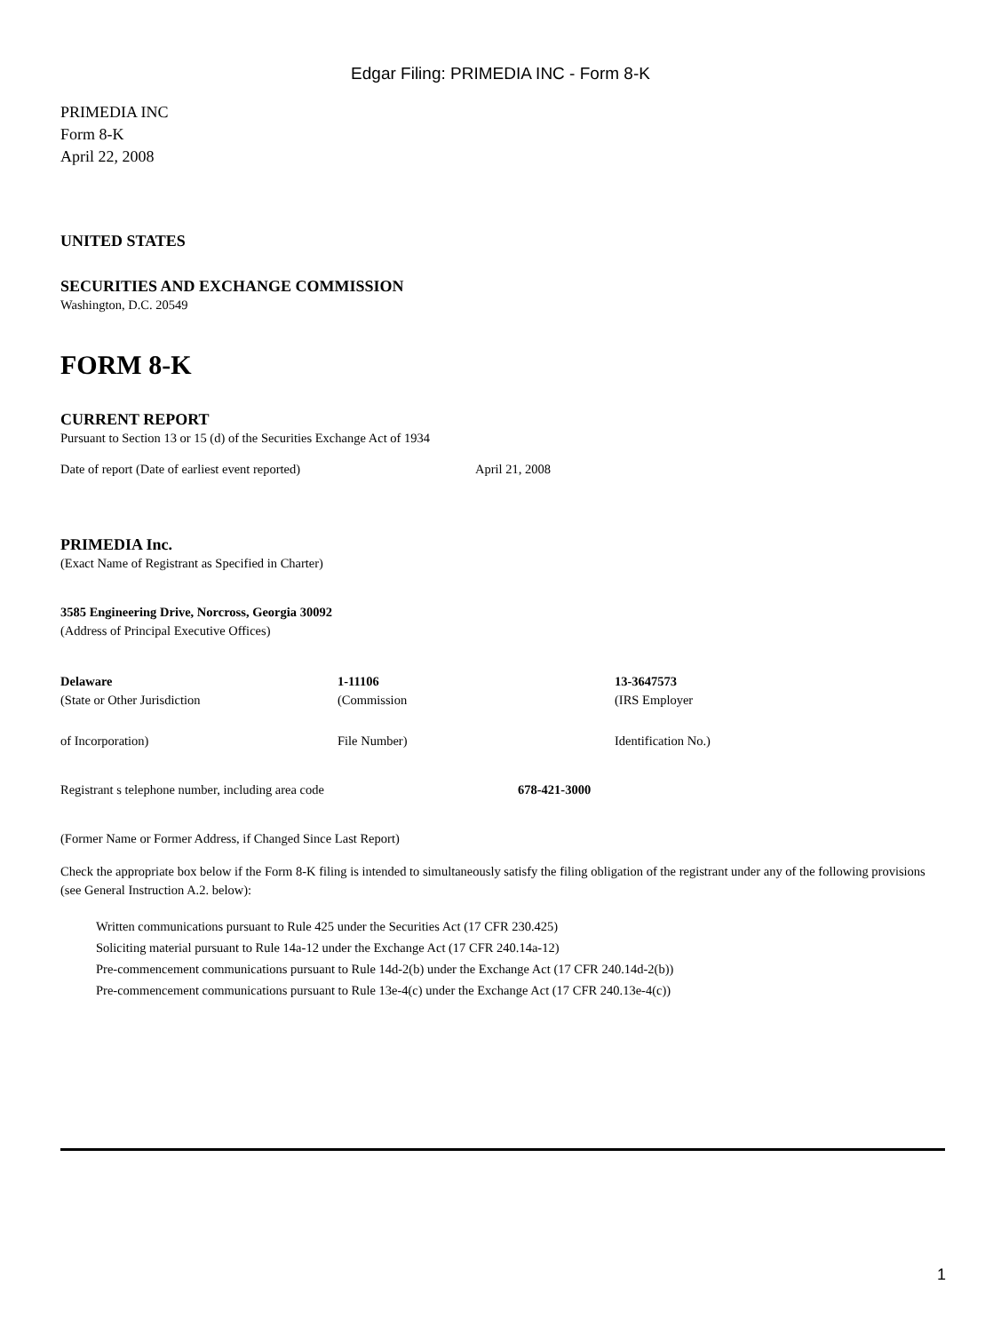Edgar Filing: PRIMEDIA INC - Form 8-K
PRIMEDIA INC
Form 8-K
April 22, 2008
UNITED STATES
SECURITIES AND EXCHANGE COMMISSION
Washington, D.C. 20549
FORM 8-K
CURRENT REPORT
Pursuant to Section 13 or 15 (d) of the Securities Exchange Act of 1934
| Date of report (Date of earliest event reported) | April 21, 2008 |
PRIMEDIA Inc.
(Exact Name of Registrant as Specified in Charter)
3585 Engineering Drive, Norcross, Georgia 30092
(Address of Principal Executive Offices)
| Delaware | 1-11106 | 13-3647573 |
| (State or Other Jurisdiction | (Commission | (IRS Employer |
| of Incorporation) | File Number) | Identification No.) |
| Registrant s telephone number, including area code | 678-421-3000 |
(Former Name or Former Address, if Changed Since Last Report)
Check the appropriate box below if the Form 8-K filing is intended to simultaneously satisfy the filing obligation of the registrant under any of the following provisions (see General Instruction A.2. below):
Written communications pursuant to Rule 425 under the Securities Act (17 CFR 230.425)
Soliciting material pursuant to Rule 14a-12 under the Exchange Act (17 CFR 240.14a-12)
Pre-commencement communications pursuant to Rule 14d-2(b) under the Exchange Act (17 CFR 240.14d-2(b))
Pre-commencement communications pursuant to Rule 13e-4(c) under the Exchange Act (17 CFR 240.13e-4(c))
1